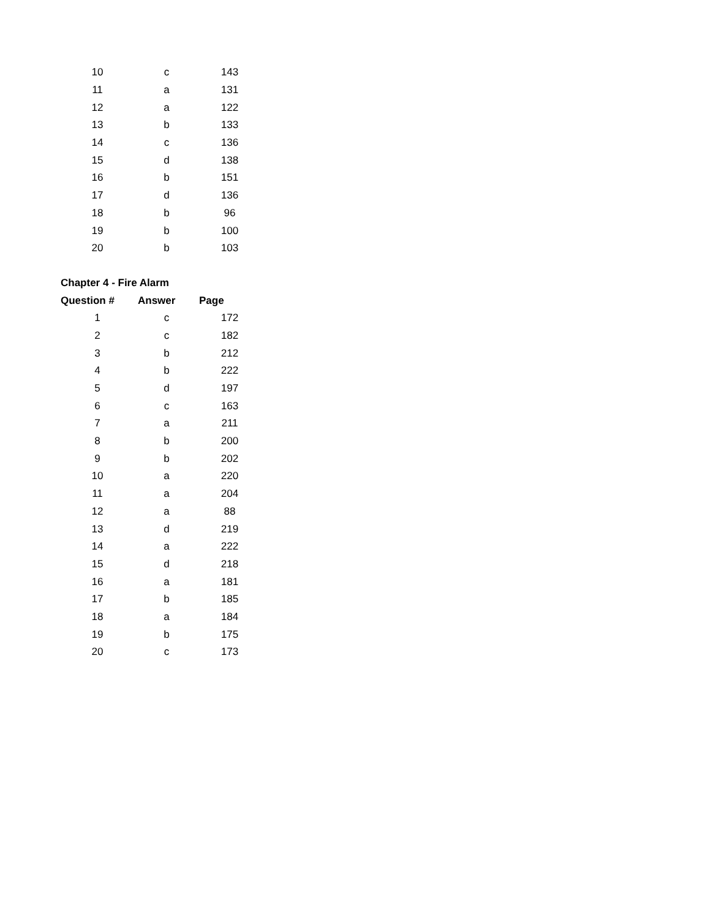| 10 | c | 143 |
| 11 | a | 131 |
| 12 | a | 122 |
| 13 | b | 133 |
| 14 | c | 136 |
| 15 | d | 138 |
| 16 | b | 151 |
| 17 | d | 136 |
| 18 | b | 96 |
| 19 | b | 100 |
| 20 | b | 103 |
| Chapter 4 - Fire Alarm | | |
| Question # | Answer | Page |
| 1 | c | 172 |
| 2 | c | 182 |
| 3 | b | 212 |
| 4 | b | 222 |
| 5 | d | 197 |
| 6 | c | 163 |
| 7 | a | 211 |
| 8 | b | 200 |
| 9 | b | 202 |
| 10 | a | 220 |
| 11 | a | 204 |
| 12 | a | 88 |
| 13 | d | 219 |
| 14 | a | 222 |
| 15 | d | 218 |
| 16 | a | 181 |
| 17 | b | 185 |
| 18 | a | 184 |
| 19 | b | 175 |
| 20 | c | 173 |